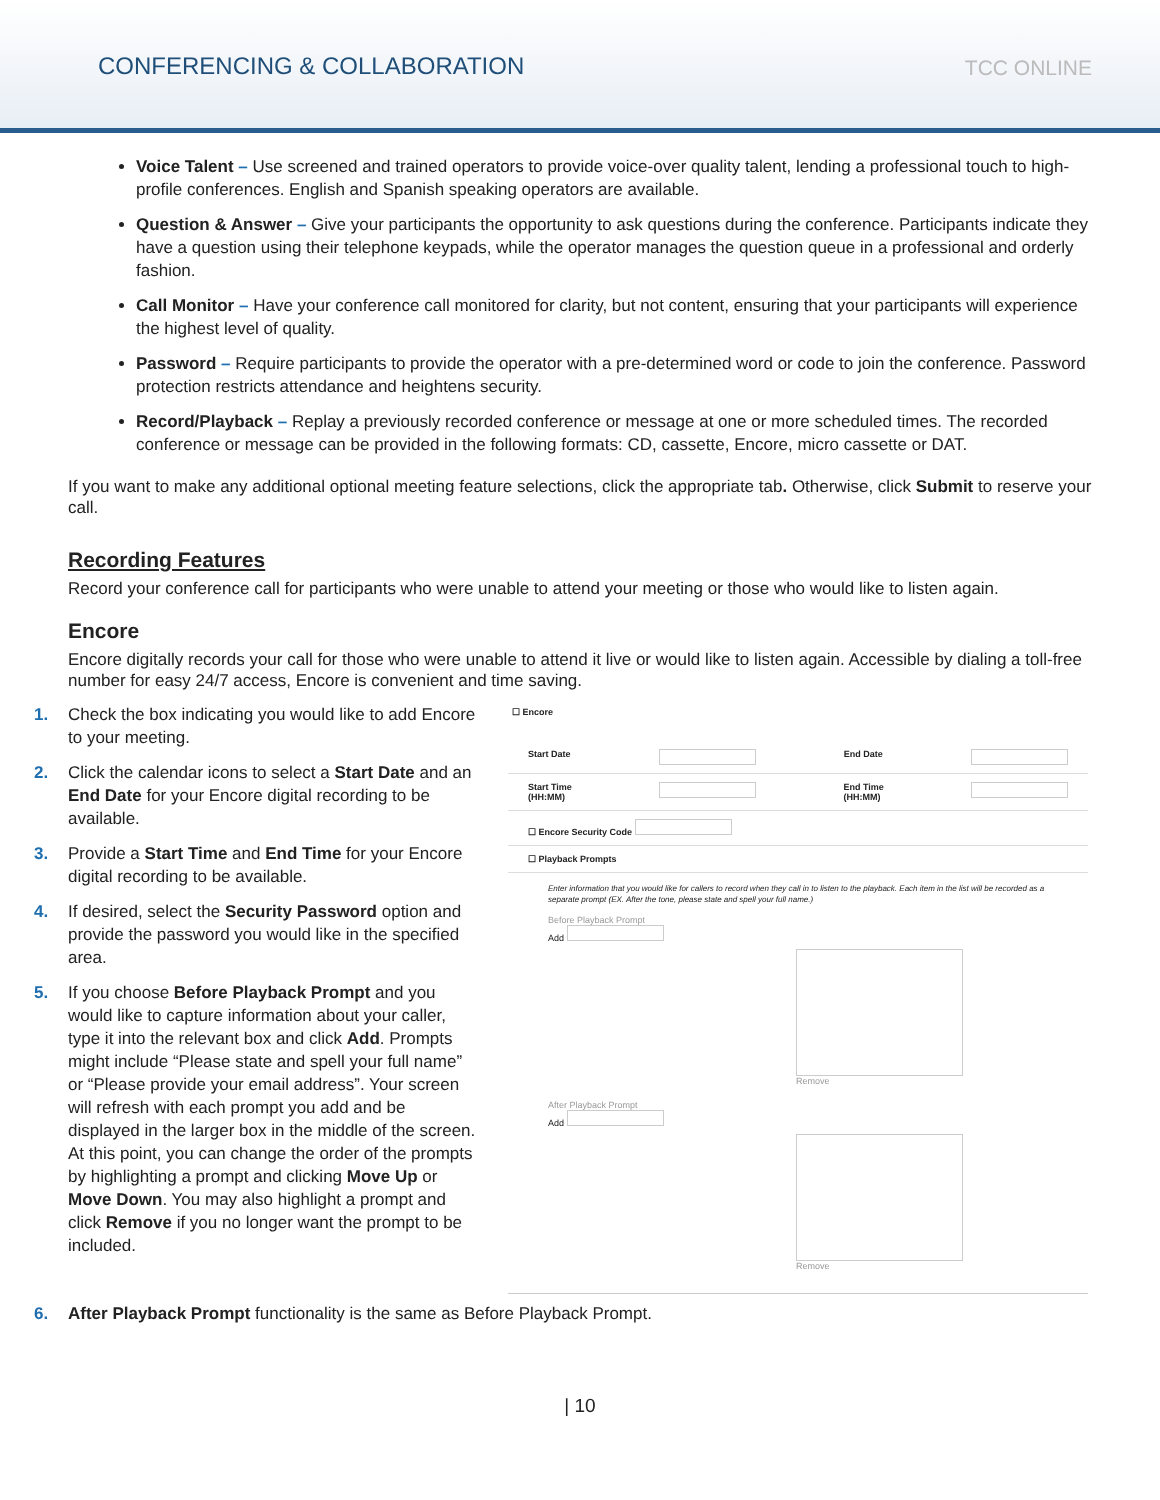CONFERENCING & COLLABORATION
TCC ONLINE
Voice Talent – Use screened and trained operators to provide voice-over quality talent, lending a professional touch to high-profile conferences. English and Spanish speaking operators are available.
Question & Answer – Give your participants the opportunity to ask questions during the conference. Participants indicate they have a question using their telephone keypads, while the operator manages the question queue in a professional and orderly fashion.
Call Monitor – Have your conference call monitored for clarity, but not content, ensuring that your participants will experience the highest level of quality.
Password – Require participants to provide the operator with a pre-determined word or code to join the conference. Password protection restricts attendance and heightens security.
Record/Playback – Replay a previously recorded conference or message at one or more scheduled times. The recorded conference or message can be provided in the following formats: CD, cassette, Encore, micro cassette or DAT.
If you want to make any additional optional meeting feature selections, click the appropriate tab. Otherwise, click Submit to reserve your call.
Recording Features
Record your conference call for participants who were unable to attend your meeting or those who would like to listen again.
Encore
Encore digitally records your call for those who were unable to attend it live or would like to listen again. Accessible by dialing a toll-free number for easy 24/7 access, Encore is convenient and time saving.
1. Check the box indicating you would like to add Encore to your meeting.
2. Click the calendar icons to select a Start Date and an End Date for your Encore digital recording to be available.
3. Provide a Start Time and End Time for your Encore digital recording to be available.
4. If desired, select the Security Password option and provide the password you would like in the specified area.
5. If you choose Before Playback Prompt and you would like to capture information about your caller, type it into the relevant box and click Add. Prompts might include “Please state and spell your full name” or “Please provide your email address”. Your screen will refresh with each prompt you add and be displayed in the larger box in the middle of the screen. At this point, you can change the order of the prompts by highlighting a prompt and clicking Move Up or Move Down. You may also highlight a prompt and click Remove if you no longer want the prompt to be included.
☐ Encore
Start Date End Date
Start Time
(HH:MM) End Time
(HH:MM)
☐ Encore Security Code
☐ Playback Prompts
Enter information that you would like for callers to record when they call in to listen to the playback. Each item in the list will be recorded as a separate prompt (EX. After the tone, please state and spell your full name.)
Before Playback Prompt
Add
Remove
After Playback Prompt
Add
Remove
6. After Playback Prompt functionality is the same as Before Playback Prompt.
| 10